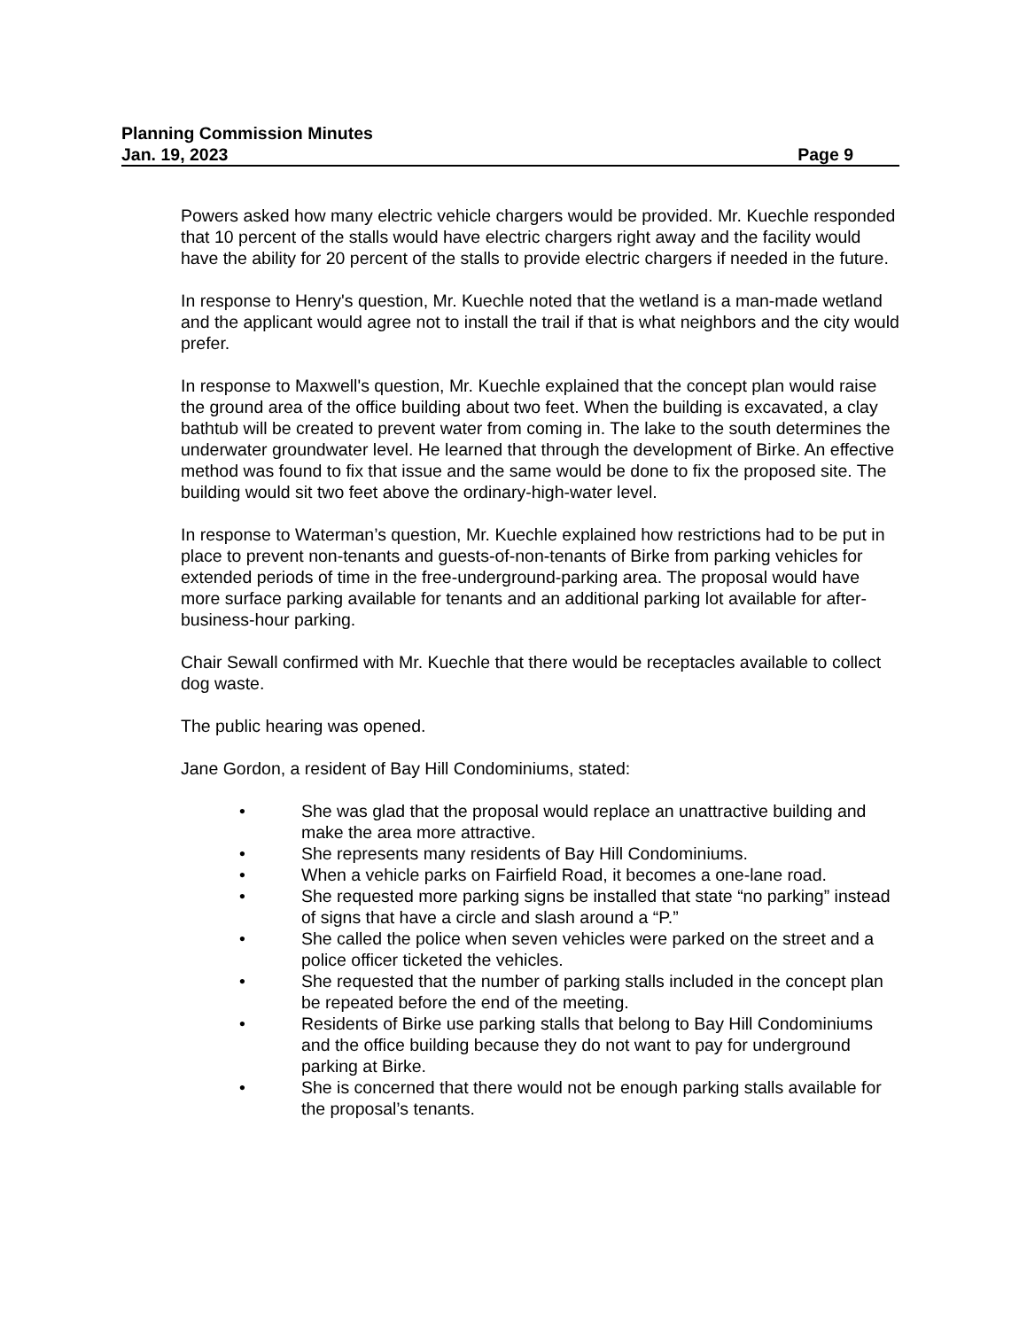Planning Commission Minutes
Jan. 19, 2023 Page 9
Powers asked how many electric vehicle chargers would be provided. Mr. Kuechle responded that 10 percent of the stalls would have electric chargers right away and the facility would have the ability for 20 percent of the stalls to provide electric chargers if needed in the future.
In response to Henry's question, Mr. Kuechle noted that the wetland is a man-made wetland and the applicant would agree not to install the trail if that is what neighbors and the city would prefer.
In response to Maxwell's question, Mr. Kuechle explained that the concept plan would raise the ground area of the office building about two feet. When the building is excavated, a clay bathtub will be created to prevent water from coming in. The lake to the south determines the underwater groundwater level. He learned that through the development of Birke. An effective method was found to fix that issue and the same would be done to fix the proposed site. The building would sit two feet above the ordinary-high-water level.
In response to Waterman’s question, Mr. Kuechle explained how restrictions had to be put in place to prevent non-tenants and guests-of-non-tenants of Birke from parking vehicles for extended periods of time in the free-underground-parking area. The proposal would have more surface parking available for tenants and an additional parking lot available for after-business-hour parking.
Chair Sewall confirmed with Mr. Kuechle that there would be receptacles available to collect dog waste.
The public hearing was opened.
Jane Gordon, a resident of Bay Hill Condominiums, stated:
• She was glad that the proposal would replace an unattractive building and make the area more attractive.
• She represents many residents of Bay Hill Condominiums.
• When a vehicle parks on Fairfield Road, it becomes a one-lane road.
• She requested more parking signs be installed that state “no parking” instead of signs that have a circle and slash around a “P.”
• She called the police when seven vehicles were parked on the street and a police officer ticketed the vehicles.
• She requested that the number of parking stalls included in the concept plan be repeated before the end of the meeting.
• Residents of Birke use parking stalls that belong to Bay Hill Condominiums and the office building because they do not want to pay for underground parking at Birke.
• She is concerned that there would not be enough parking stalls available for the proposal’s tenants.